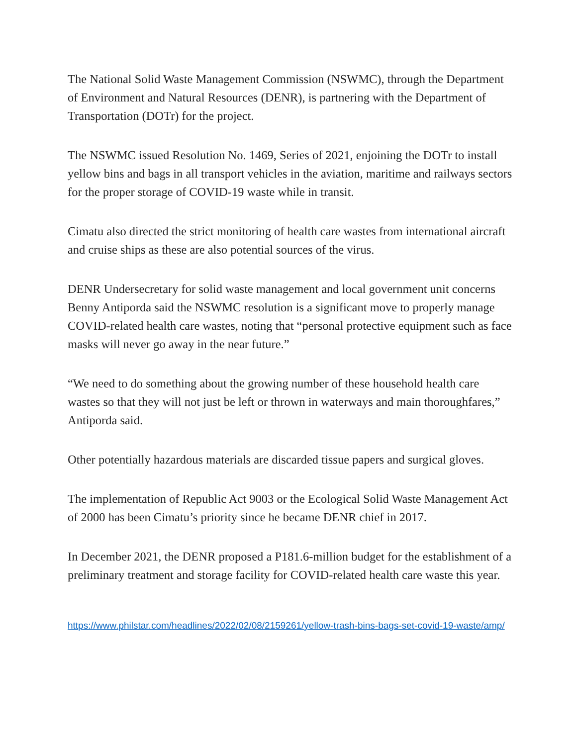The National Solid Waste Management Commission (NSWMC), through the Department of Environment and Natural Resources (DENR), is partnering with the Department of Transportation (DOTr) for the project.
The NSWMC issued Resolution No. 1469, Series of 2021, enjoining the DOTr to install yellow bins and bags in all transport vehicles in the aviation, maritime and railways sectors for the proper storage of COVID-19 waste while in transit.
Cimatu also directed the strict monitoring of health care wastes from international aircraft and cruise ships as these are also potential sources of the virus.
DENR Undersecretary for solid waste management and local government unit concerns Benny Antiporda said the NSWMC resolution is a significant move to properly manage COVID-related health care wastes, noting that “personal protective equipment such as face masks will never go away in the near future.”
“We need to do something about the growing number of these household health care wastes so that they will not just be left or thrown in waterways and main thoroughfares,” Antiporda said.
Other potentially hazardous materials are discarded tissue papers and surgical gloves.
The implementation of Republic Act 9003 or the Ecological Solid Waste Management Act of 2000 has been Cimatu’s priority since he became DENR chief in 2017.
In December 2021, the DENR proposed a P181.6-million budget for the establishment of a preliminary treatment and storage facility for COVID-related health care waste this year.
https://www.philstar.com/headlines/2022/02/08/2159261/yellow-trash-bins-bags-set-covid-19-waste/amp/